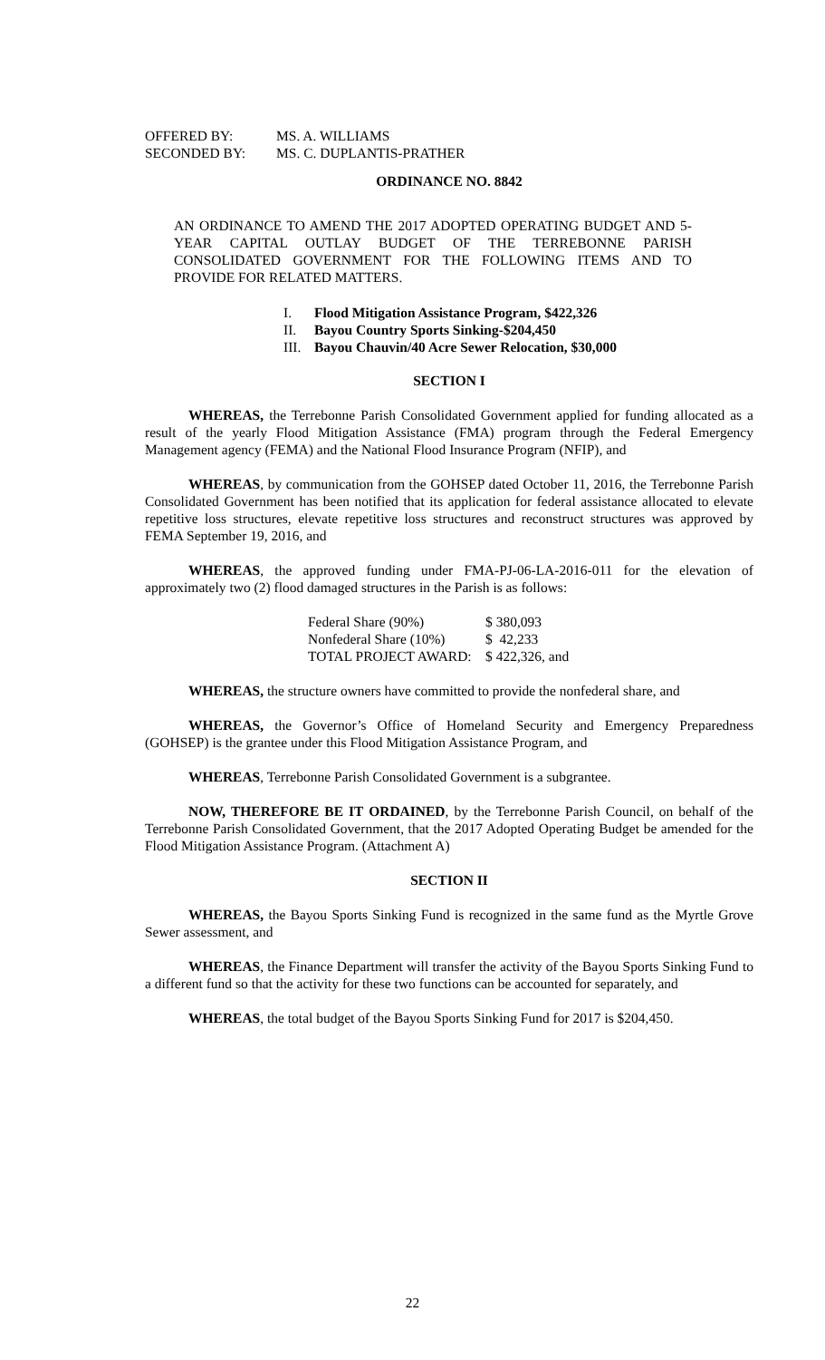| OFFERED BY: | MS. A. WILLIAMS |
| SECONDED BY: | MS. C. DUPLANTIS-PRATHER |
ORDINANCE NO. 8842
AN ORDINANCE TO AMEND THE 2017 ADOPTED OPERATING BUDGET AND 5-YEAR CAPITAL OUTLAY BUDGET OF THE TERREBONNE PARISH CONSOLIDATED GOVERNMENT FOR THE FOLLOWING ITEMS AND TO PROVIDE FOR RELATED MATTERS.
| I. | Flood Mitigation Assistance Program, $422,326 |
| II. | Bayou Country Sports Sinking-$204,450 |
| III. | Bayou Chauvin/40 Acre Sewer Relocation, $30,000 |
SECTION I
WHEREAS, the Terrebonne Parish Consolidated Government applied for funding allocated as a result of the yearly Flood Mitigation Assistance (FMA) program through the Federal Emergency Management agency (FEMA) and the National Flood Insurance Program (NFIP), and
WHEREAS, by communication from the GOHSEP dated October 11, 2016, the Terrebonne Parish Consolidated Government has been notified that its application for federal assistance allocated to elevate repetitive loss structures, elevate repetitive loss structures and reconstruct structures was approved by FEMA September 19, 2016, and
WHEREAS, the approved funding under FMA-PJ-06-LA-2016-011 for the elevation of approximately two (2) flood damaged structures in the Parish is as follows:
| Federal Share (90%) | $ 380,093 |
| Nonfederal Share (10%) | $ 42,233 |
| TOTAL PROJECT AWARD: | $ 422,326, and |
WHEREAS, the structure owners have committed to provide the nonfederal share, and
WHEREAS, the Governor’s Office of Homeland Security and Emergency Preparedness (GOHSEP) is the grantee under this Flood Mitigation Assistance Program, and
WHEREAS, Terrebonne Parish Consolidated Government is a subgrantee.
NOW, THEREFORE BE IT ORDAINED, by the Terrebonne Parish Council, on behalf of the Terrebonne Parish Consolidated Government, that the 2017 Adopted Operating Budget be amended for the Flood Mitigation Assistance Program. (Attachment A)
SECTION II
WHEREAS, the Bayou Sports Sinking Fund is recognized in the same fund as the Myrtle Grove Sewer assessment, and
WHEREAS, the Finance Department will transfer the activity of the Bayou Sports Sinking Fund to a different fund so that the activity for these two functions can be accounted for separately, and
WHEREAS, the total budget of the Bayou Sports Sinking Fund for 2017 is $204,450.
22